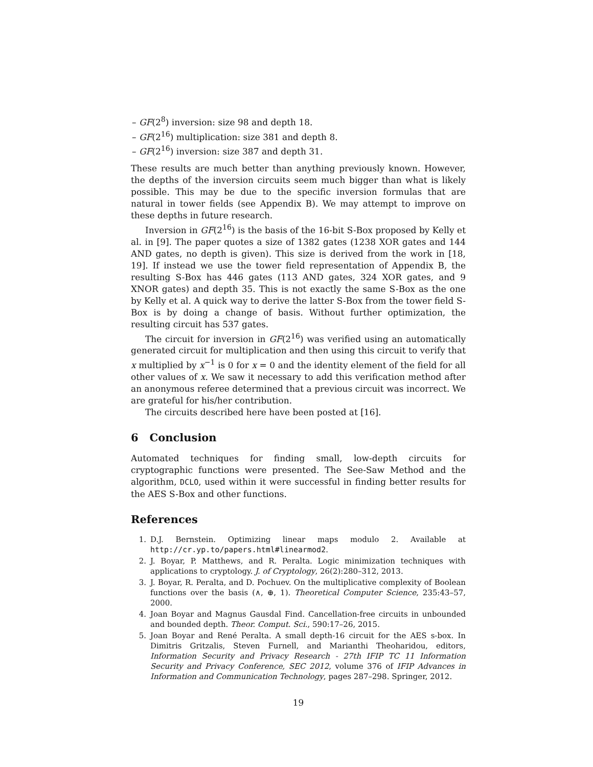– GF(2<sup>8</sup>) inversion: size 98 and depth 18.
– GF(2<sup>16</sup>) multiplication: size 381 and depth 8.
– GF(2<sup>16</sup>) inversion: size 387 and depth 31.
These results are much better than anything previously known. However, the depths of the inversion circuits seem much bigger than what is likely possible. This may be due to the specific inversion formulas that are natural in tower fields (see Appendix B). We may attempt to improve on these depths in future research.
Inversion in GF(2<sup>16</sup>) is the basis of the 16-bit S-Box proposed by Kelly et al. in [9]. The paper quotes a size of 1382 gates (1238 XOR gates and 144 AND gates, no depth is given). This size is derived from the work in [18, 19]. If instead we use the tower field representation of Appendix B, the resulting S-Box has 446 gates (113 AND gates, 324 XOR gates, and 9 XNOR gates) and depth 35. This is not exactly the same S-Box as the one by Kelly et al. A quick way to derive the latter S-Box from the tower field S-Box is by doing a change of basis. Without further optimization, the resulting circuit has 537 gates.
The circuit for inversion in GF(2<sup>16</sup>) was verified using an automatically generated circuit for multiplication and then using this circuit to verify that x multiplied by x<sup>−1</sup> is 0 for x = 0 and the identity element of the field for all other values of x. We saw it necessary to add this verification method after an anonymous referee determined that a previous circuit was incorrect. We are grateful for his/her contribution.
The circuits described here have been posted at [16].
6 Conclusion
Automated techniques for finding small, low-depth circuits for cryptographic functions were presented. The See-Saw Method and the algorithm, DCLO, used within it were successful in finding better results for the AES S-Box and other functions.
References
1. D.J. Bernstein. Optimizing linear maps modulo 2. Available at http://cr.yp.to/papers.html#linearmod2.
2. J. Boyar, P. Matthews, and R. Peralta. Logic minimization techniques with applications to cryptology. J. of Cryptology, 26(2):280–312, 2013.
3. J. Boyar, R. Peralta, and D. Pochuev. On the multiplicative complexity of Boolean functions over the basis (∧, ⊕, 1). Theoretical Computer Science, 235:43–57, 2000.
4. Joan Boyar and Magnus Gausdal Find. Cancellation-free circuits in unbounded and bounded depth. Theor. Comput. Sci., 590:17–26, 2015.
5. Joan Boyar and René Peralta. A small depth-16 circuit for the AES s-box. In Dimitris Gritzalis, Steven Furnell, and Marianthi Theoharidou, editors, Information Security and Privacy Research - 27th IFIP TC 11 Information Security and Privacy Conference, SEC 2012, volume 376 of IFIP Advances in Information and Communication Technology, pages 287–298. Springer, 2012.
19